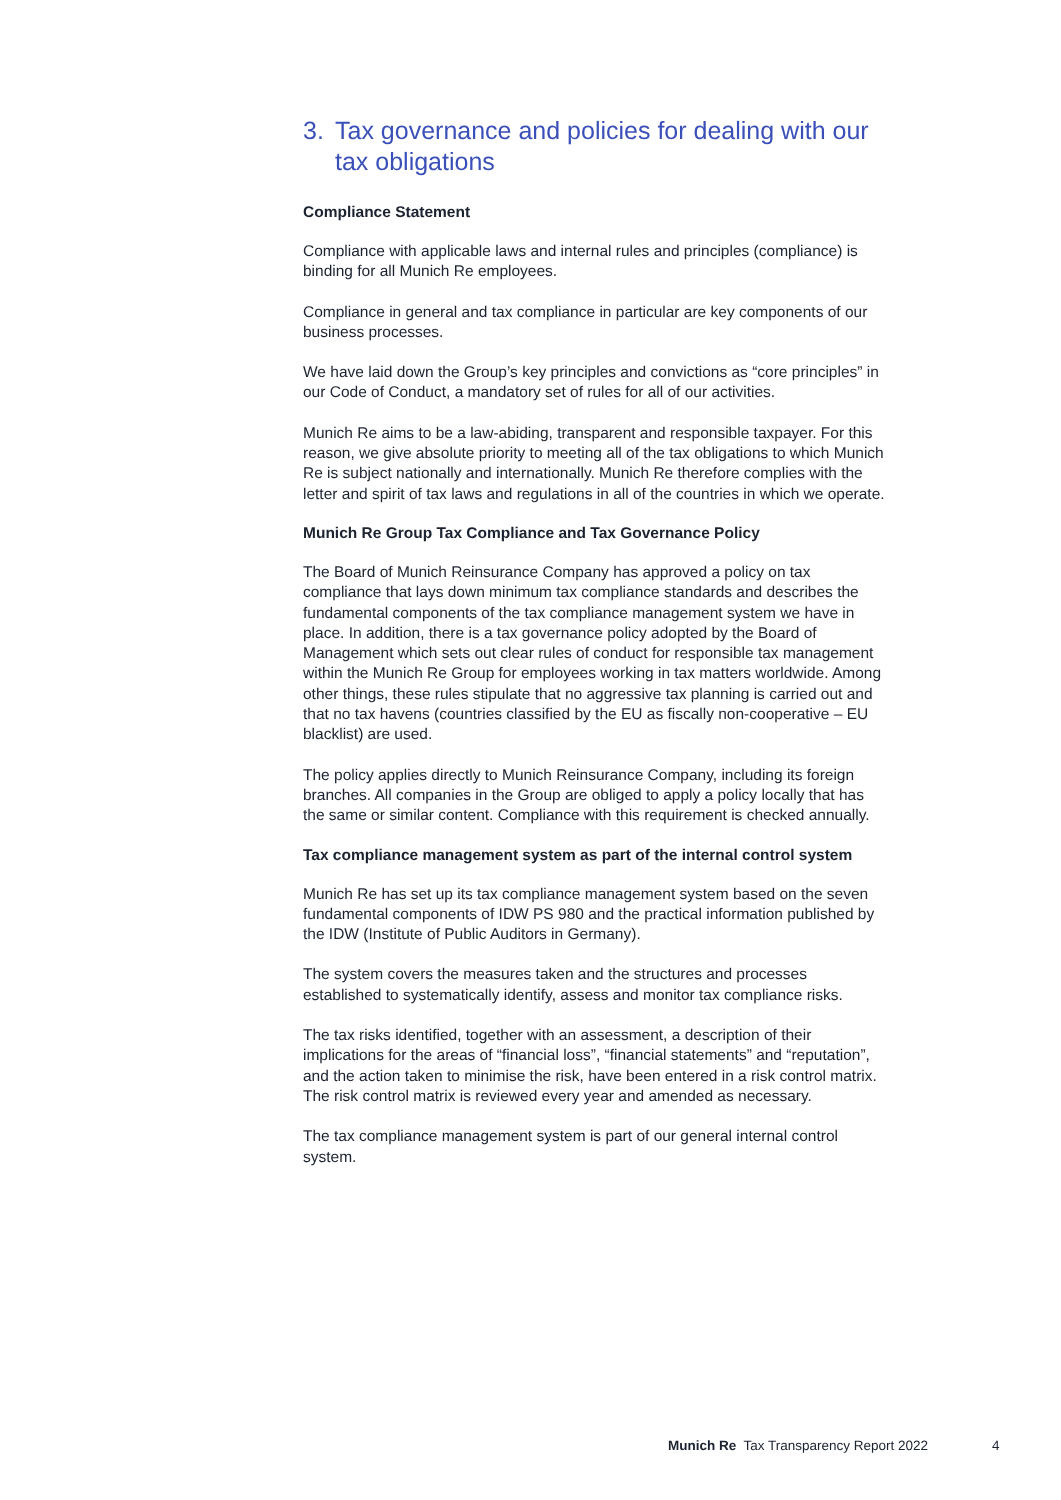3. Tax governance and policies for dealing with our tax obligations
Compliance Statement
Compliance with applicable laws and internal rules and principles (compliance) is binding for all Munich Re employees.
Compliance in general and tax compliance in particular are key components of our business processes.
We have laid down the Group’s key principles and convictions as “core principles” in our Code of Conduct, a mandatory set of rules for all of our activities.
Munich Re aims to be a law-abiding, transparent and responsible taxpayer. For this reason, we give absolute priority to meeting all of the tax obligations to which Munich Re is subject nationally and internationally. Munich Re therefore complies with the letter and spirit of tax laws and regulations in all of the countries in which we operate.
Munich Re Group Tax Compliance and Tax Governance Policy
The Board of Munich Reinsurance Company has approved a policy on tax compliance that lays down minimum tax compliance standards and describes the fundamental components of the tax compliance management system we have in place. In addition, there is a tax governance policy adopted by the Board of Management which sets out clear rules of conduct for responsible tax management within the Munich Re Group for employees working in tax matters worldwide. Among other things, these rules stipulate that no aggressive tax planning is carried out and that no tax havens (countries classified by the EU as fiscally non-cooperative – EU blacklist) are used.
The policy applies directly to Munich Reinsurance Company, including its foreign branches. All companies in the Group are obliged to apply a policy locally that has the same or similar content. Compliance with this requirement is checked annually.
Tax compliance management system as part of the internal control system
Munich Re has set up its tax compliance management system based on the seven fundamental components of IDW PS 980 and the practical information published by the IDW (Institute of Public Auditors in Germany).
The system covers the measures taken and the structures and processes established to systematically identify, assess and monitor tax compliance risks.
The tax risks identified, together with an assessment, a description of their implications for the areas of “financial loss”, “financial statements” and “reputation”, and the action taken to minimise the risk, have been entered in a risk control matrix. The risk control matrix is reviewed every year and amended as necessary.
The tax compliance management system is part of our general internal control system.
Munich Re Tax Transparency Report 2022
4